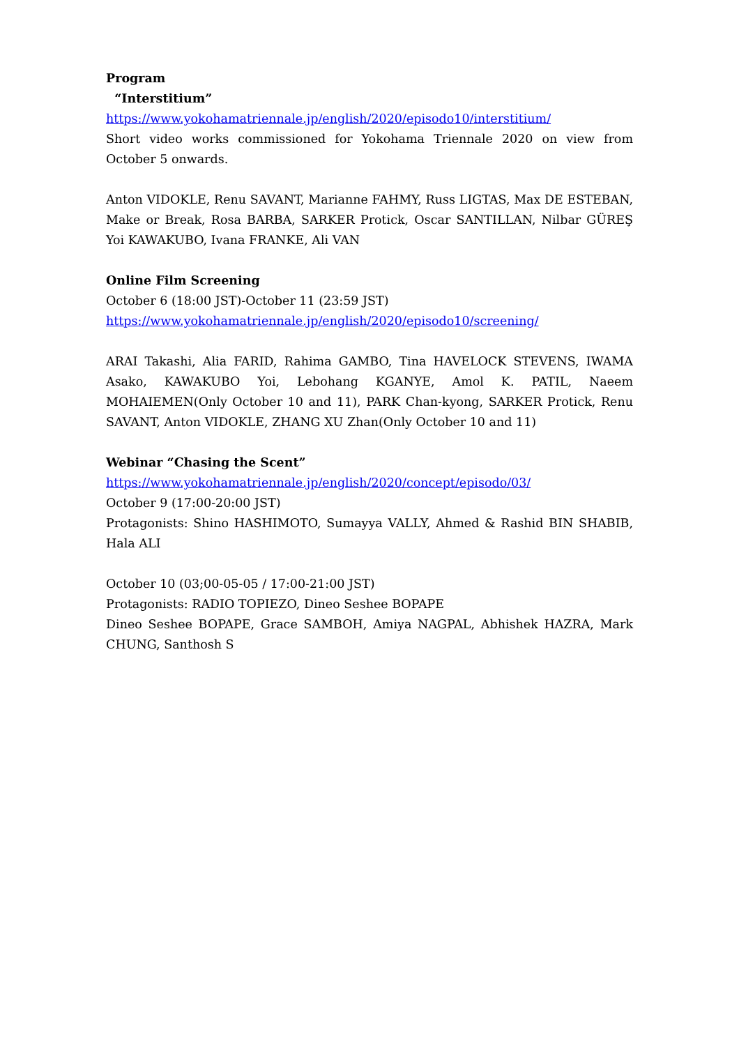Program
“Interstitium”
https://www.yokohamatriennale.jp/english/2020/episodo10/interstitium/
Short video works commissioned for Yokohama Triennale 2020 on view from October 5 onwards.
Anton VIDOKLE, Renu SAVANT, Marianne FAHMY, Russ LIGTAS, Max DE ESTEBAN, Make or Break, Rosa BARBA, SARKER Protick, Oscar SANTILLAN, Nilbar GÜREŞ Yoi KAWAKUBO, Ivana FRANKE, Ali VAN
Online Film Screening
October 6 (18:00 JST)-October 11 (23:59 JST)
https://www.yokohamatriennale.jp/english/2020/episodo10/screening/
ARAI Takashi, Alia FARID, Rahima GAMBO, Tina HAVELOCK STEVENS, IWAMA Asako, KAWAKUBO Yoi, Lebohang KGANYE, Amol K. PATIL, Naeem MOHAIEMEN(Only October 10 and 11), PARK Chan-kyong, SARKER Protick, Renu SAVANT, Anton VIDOKLE, ZHANG XU Zhan(Only October 10 and 11)
Webinar “Chasing the Scent”
https://www.yokohamatriennale.jp/english/2020/concept/episodo/03/
October 9 (17:00-20:00 JST)
Protagonists: Shino HASHIMOTO, Sumayya VALLY, Ahmed & Rashid BIN SHABIB, Hala ALI
October 10 (03;00-05-05 / 17:00-21:00 JST)
Protagonists: RADIO TOPIEZO, Dineo Seshee BOPAPE
Dineo Seshee BOPAPE, Grace SAMBOH, Amiya NAGPAL, Abhishek HAZRA, Mark CHUNG, Santhosh S